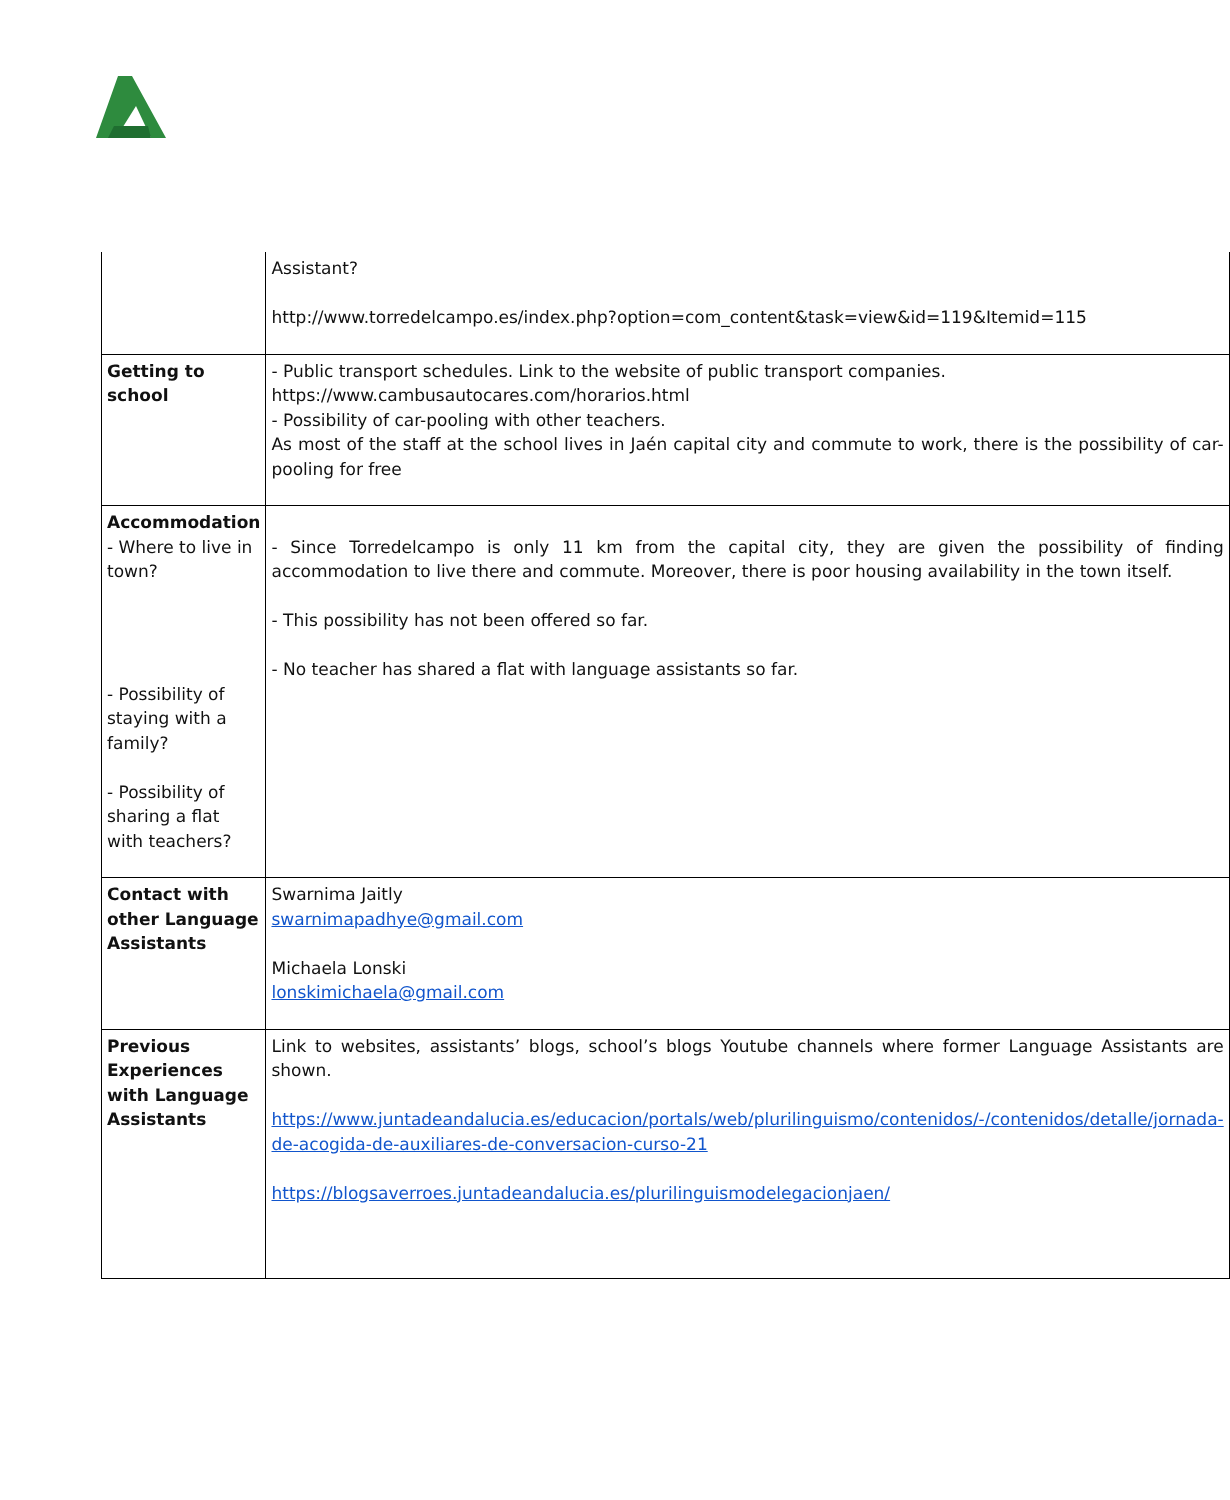| | Assistant? http://www.torredelcampo.es/index.php?option=com_content&task=view&id=119&Itemid=115 |
| Getting to school | - Public transport schedules. Link to the website of public transport companies. https://www.cambusautocares.com/horarios.html - Possibility of car-pooling with other teachers. As most of the staff at the school lives in Jaén capital city and commute to work, there is the possibility of car-pooling for free |
| Accommodation - Where to live in town? - Possibility of staying with a family? - Possibility of sharing a flat with teachers? | - Since Torredelcampo is only 11 km from the capital city, they are given the possibility of finding accommodation to live there and commute. Moreover, there is poor housing availability in the town itself. - This possibility has not been offered so far. - No teacher has shared a flat with language assistants so far. |
| Contact with other Language Assistants | Swarnima Jaitly swarnimapadhye@gmail.com Michaela Lonski lonskimichaela@gmail.com |
| Previous Experiences with Language Assistants | Link to websites, assistants’ blogs, school’s blogs Youtube channels where former Language Assistants are shown. https://www.juntadeandalucia.es/educacion/portals/web/plurilinguismo/contenidos/-/contenidos/detalle/jornada-de-acogida-de-auxiliares-de-conversacion-curso-21 https://blogsaverroes.juntadeandalucia.es/plurilinguismodelegacionjaen/ |